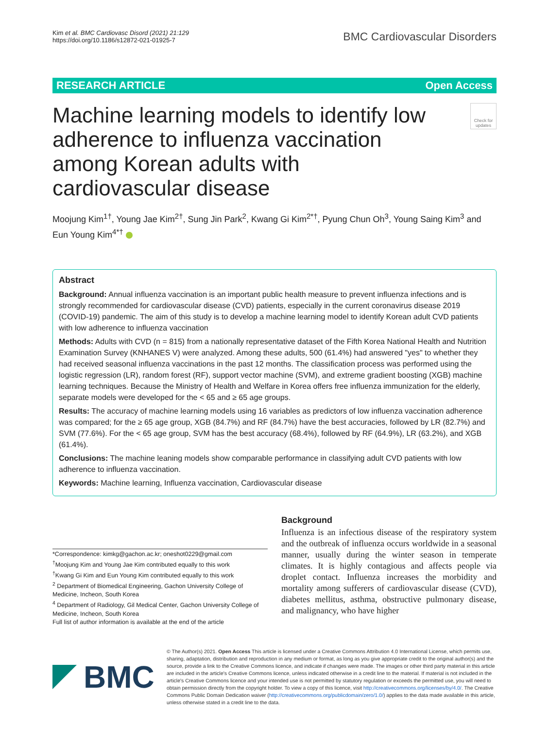Kim et al. BMC Cardiovasc Disord (2021) 21:129
https://doi.org/10.1186/s12872-021-01925-7
BMC Cardiovascular Disorders
RESEARCH ARTICLE Open Access
Machine learning models to identify low adherence to influenza vaccination among Korean adults with cardiovascular disease
Check for updates
Moojung Kim<sup>1†</sup>, Young Jae Kim<sup>2†</sup>, Sung Jin Park<sup>2</sup>, Kwang Gi Kim<sup>2*†</sup>, Pyung Chun Oh<sup>3</sup>, Young Saing Kim<sup>3</sup> and Eun Young Kim<sup>4*†</sup>
Abstract
Background: Annual influenza vaccination is an important public health measure to prevent influenza infections and is strongly recommended for cardiovascular disease (CVD) patients, especially in the current coronavirus disease 2019 (COVID-19) pandemic. The aim of this study is to develop a machine learning model to identify Korean adult CVD patients with low adherence to influenza vaccination
Methods: Adults with CVD (n = 815) from a nationally representative dataset of the Fifth Korea National Health and Nutrition Examination Survey (KNHANES V) were analyzed. Among these adults, 500 (61.4%) had answered "yes" to whether they had received seasonal influenza vaccinations in the past 12 months. The classification process was performed using the logistic regression (LR), random forest (RF), support vector machine (SVM), and extreme gradient boosting (XGB) machine learning techniques. Because the Ministry of Health and Welfare in Korea offers free influenza immunization for the elderly, separate models were developed for the < 65 and ≥ 65 age groups.
Results: The accuracy of machine learning models using 16 variables as predictors of low influenza vaccination adherence was compared; for the ≥ 65 age group, XGB (84.7%) and RF (84.7%) have the best accuracies, followed by LR (82.7%) and SVM (77.6%). For the < 65 age group, SVM has the best accuracy (68.4%), followed by RF (64.9%), LR (63.2%), and XGB (61.4%).
Conclusions: The machine leaning models show comparable performance in classifying adult CVD patients with low adherence to influenza vaccination.
Keywords: Machine learning, Influenza vaccination, Cardiovascular disease
*Correspondence: kimkg@gachon.ac.kr; oneshot0229@gmail.com
<sup>†</sup> Moojung Kim and Young Jae Kim contributed equally to this work
<sup>†</sup> Kwang Gi Kim and Eun Young Kim contributed equally to this work
<sup>2</sup> Department of Biomedical Engineering, Gachon University College of Medicine, Incheon, South Korea
<sup>4</sup> Department of Radiology, Gil Medical Center, Gachon University College of Medicine, Incheon, South Korea
Full list of author information is available at the end of the article
Background
Influenza is an infectious disease of the respiratory system and the outbreak of influenza occurs worldwide in a seasonal manner, usually during the winter season in temperate climates. It is highly contagious and affects people via droplet contact. Influenza increases the morbidity and mortality among sufferers of cardiovascular disease (CVD), diabetes mellitus, asthma, obstructive pulmonary disease, and malignancy, who have higher
BMC
© The Author(s) 2021. Open Access This article is licensed under a Creative Commons Attribution 4.0 International License, which permits use, sharing, adaptation, distribution and reproduction in any medium or format, as long as you give appropriate credit to the original author(s) and the source, provide a link to the Creative Commons licence, and indicate if changes were made. The images or other third party material in this article are included in the article's Creative Commons licence, unless indicated otherwise in a credit line to the material. If material is not included in the article's Creative Commons licence and your intended use is not permitted by statutory regulation or exceeds the permitted use, you will need to obtain permission directly from the copyright holder. To view a copy of this licence, visit http://creativecommons.org/licenses/by/4.0/. The Creative Commons Public Domain Dedication waiver (http://creativecommons.org/publicdomain/zero/1.0/) applies to the data made available in this article, unless otherwise stated in a credit line to the data.